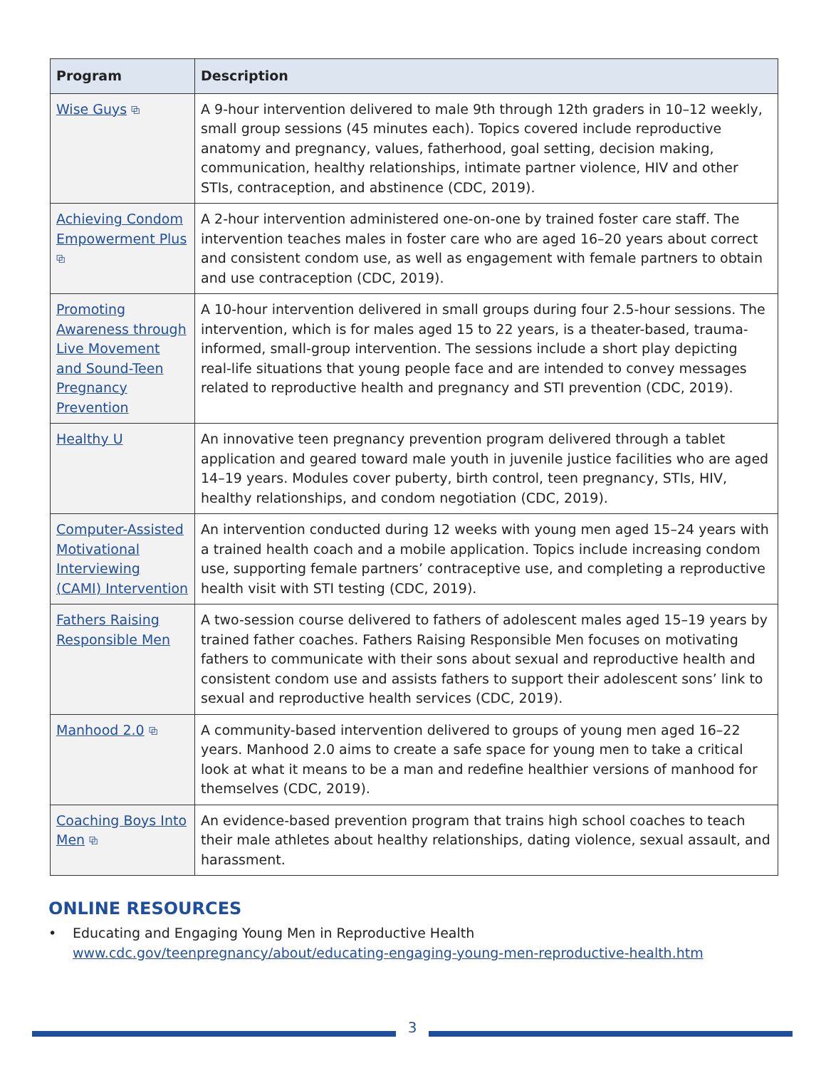| Program | Description |
| --- | --- |
| Wise Guys ⧉ | A 9-hour intervention delivered to male 9th through 12th graders in 10–12 weekly, small group sessions (45 minutes each). Topics covered include reproductive anatomy and pregnancy, values, fatherhood, goal setting, decision making, communication, healthy relationships, intimate partner violence, HIV and other STIs, contraception, and abstinence (CDC, 2019). |
| Achieving Condom Empowerment Plus ⧉ | A 2-hour intervention administered one-on-one by trained foster care staff. The intervention teaches males in foster care who are aged 16–20 years about correct and consistent condom use, as well as engagement with female partners to obtain and use contraception (CDC, 2019). |
| Promoting Awareness through Live Movement and Sound-Teen Pregnancy Prevention | A 10-hour intervention delivered in small groups during four 2.5-hour sessions. The intervention, which is for males aged 15 to 22 years, is a theater-based, trauma-informed, small-group intervention. The sessions include a short play depicting real-life situations that young people face and are intended to convey messages related to reproductive health and pregnancy and STI prevention (CDC, 2019). |
| Healthy U | An innovative teen pregnancy prevention program delivered through a tablet application and geared toward male youth in juvenile justice facilities who are aged 14–19 years. Modules cover puberty, birth control, teen pregnancy, STIs, HIV, healthy relationships, and condom negotiation (CDC, 2019). |
| Computer-Assisted Motivational Interviewing (CAMI) Intervention | An intervention conducted during 12 weeks with young men aged 15–24 years with a trained health coach and a mobile application. Topics include increasing condom use, supporting female partners’ contraceptive use, and completing a reproductive health visit with STI testing (CDC, 2019). |
| Fathers Raising Responsible Men | A two-session course delivered to fathers of adolescent males aged 15–19 years by trained father coaches. Fathers Raising Responsible Men focuses on motivating fathers to communicate with their sons about sexual and reproductive health and consistent condom use and assists fathers to support their adolescent sons’ link to sexual and reproductive health services (CDC, 2019). |
| Manhood 2.0 ⧉ | A community-based intervention delivered to groups of young men aged 16–22 years. Manhood 2.0 aims to create a safe space for young men to take a critical look at what it means to be a man and redefine healthier versions of manhood for themselves (CDC, 2019). |
| Coaching Boys Into Men ⧉ | An evidence-based prevention program that trains high school coaches to teach their male athletes about healthy relationships, dating violence, sexual assault, and harassment. |
ONLINE RESOURCES
• Educating and Engaging Young Men in Reproductive Health
www.cdc.gov/teenpregnancy/about/educating-engaging-young-men-reproductive-health.htm
3